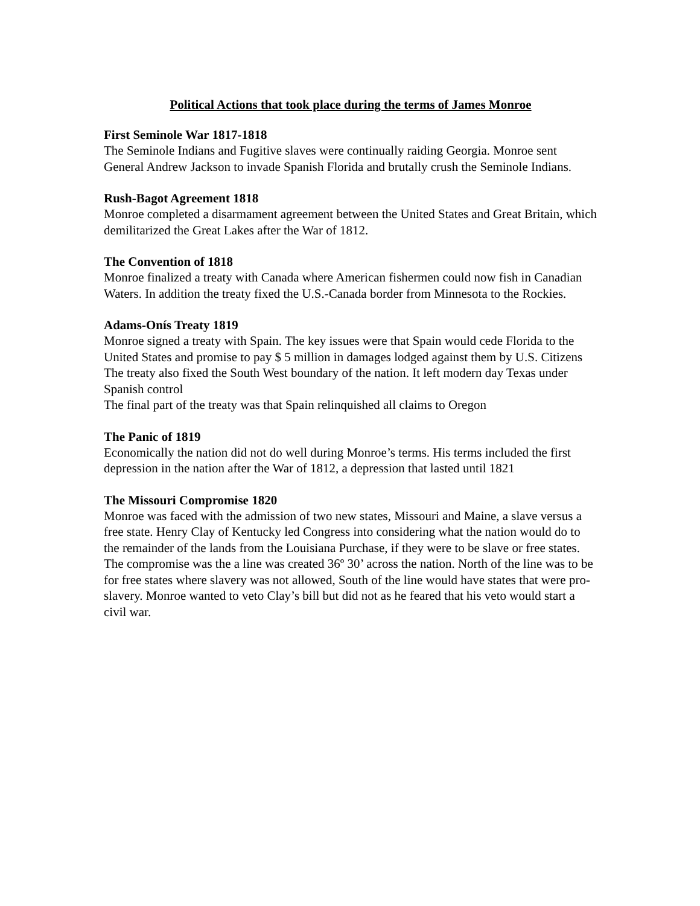Political Actions that took place during the terms of James Monroe
First Seminole War 1817-1818
The Seminole Indians and Fugitive slaves were continually raiding Georgia. Monroe sent General Andrew Jackson to invade Spanish Florida and brutally crush the Seminole Indians.
Rush-Bagot Agreement 1818
Monroe completed a disarmament agreement between the United States and Great Britain, which demilitarized the Great Lakes after the War of 1812.
The Convention of 1818
Monroe finalized a treaty with Canada where American fishermen could now fish in Canadian Waters. In addition the treaty fixed the U.S.-Canada border from Minnesota to the Rockies.
Adams-Onís Treaty 1819
Monroe signed a treaty with Spain. The key issues were that Spain would cede Florida to the United States and promise to pay $ 5 million in damages lodged against them by U.S. Citizens
The treaty also fixed the South West boundary of the nation. It left modern day Texas under Spanish control
The final part of the treaty was that Spain relinquished all claims to Oregon
The Panic of 1819
Economically the nation did not do well during Monroe’s terms. His terms included the first depression in the nation after the War of 1812, a depression that lasted until 1821
The Missouri Compromise 1820
Monroe was faced with the admission of two new states, Missouri and Maine, a slave versus a free state. Henry Clay of Kentucky led Congress into considering what the nation would do to the remainder of the lands from the Louisiana Purchase, if they were to be slave or free states. The compromise was the a line was created 36º 30’ across the nation. North of the line was to be for free states where slavery was not allowed, South of the line would have states that were pro-slavery. Monroe wanted to veto Clay’s bill but did not as he feared that his veto would start a civil war.